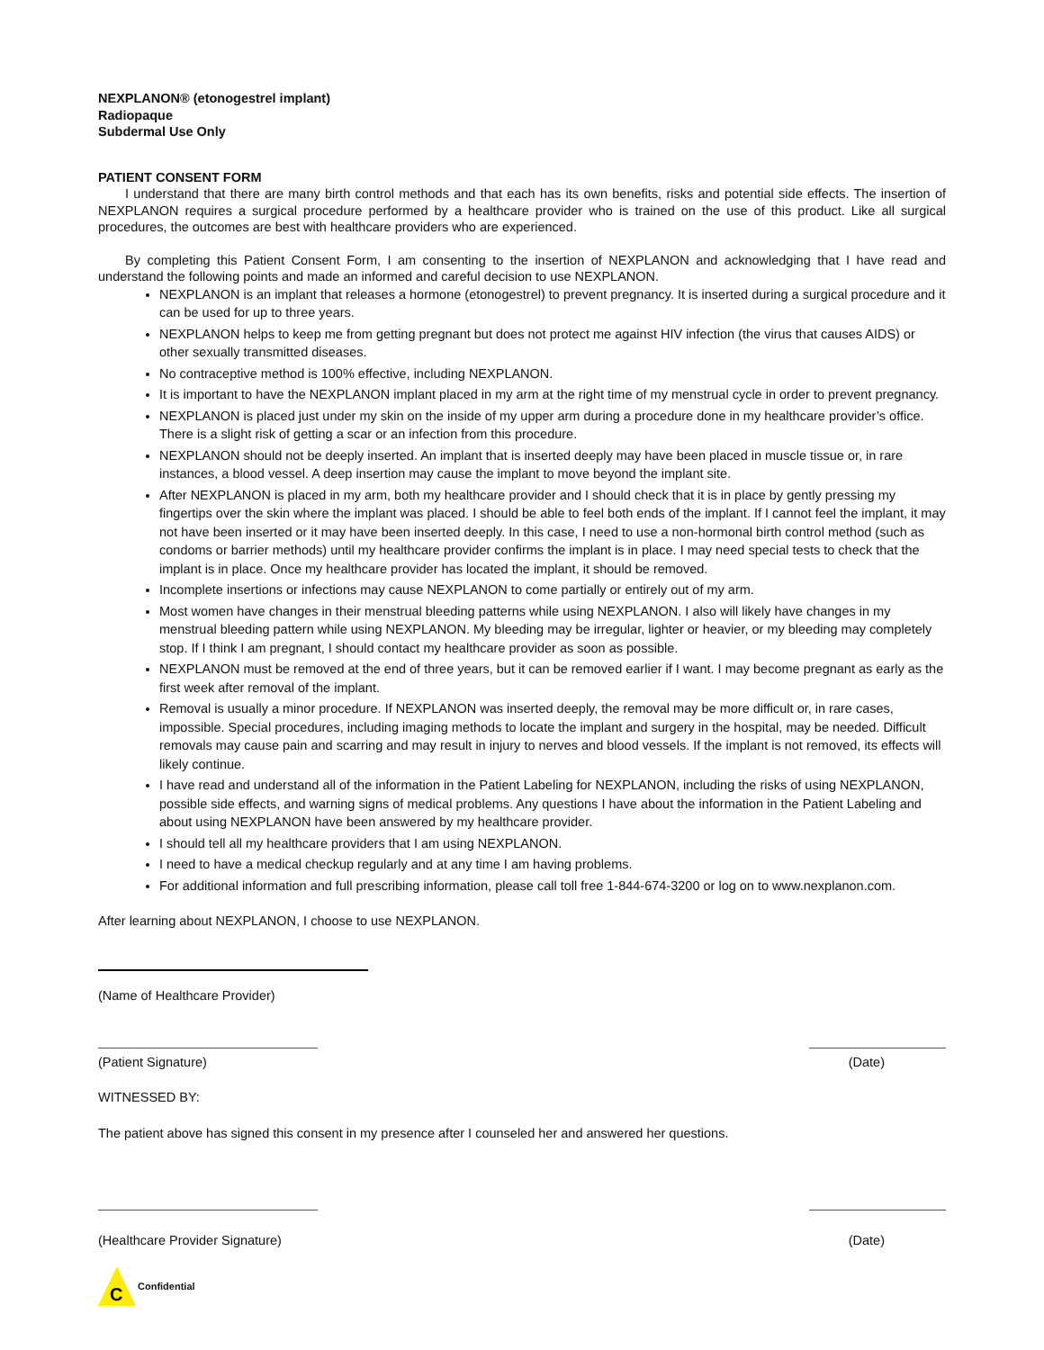NEXPLANON® (etonogestrel implant)
Radiopaque
Subdermal Use Only
PATIENT CONSENT FORM
I understand that there are many birth control methods and that each has its own benefits, risks and potential side effects. The insertion of NEXPLANON requires a surgical procedure performed by a healthcare provider who is trained on the use of this product. Like all surgical procedures, the outcomes are best with healthcare providers who are experienced.
By completing this Patient Consent Form, I am consenting to the insertion of NEXPLANON and acknowledging that I have read and understand the following points and made an informed and careful decision to use NEXPLANON.
NEXPLANON is an implant that releases a hormone (etonogestrel) to prevent pregnancy. It is inserted during a surgical procedure and it can be used for up to three years.
NEXPLANON helps to keep me from getting pregnant but does not protect me against HIV infection (the virus that causes AIDS) or other sexually transmitted diseases.
No contraceptive method is 100% effective, including NEXPLANON.
It is important to have the NEXPLANON implant placed in my arm at the right time of my menstrual cycle in order to prevent pregnancy.
NEXPLANON is placed just under my skin on the inside of my upper arm during a procedure done in my healthcare provider’s office. There is a slight risk of getting a scar or an infection from this procedure.
NEXPLANON should not be deeply inserted. An implant that is inserted deeply may have been placed in muscle tissue or, in rare instances, a blood vessel. A deep insertion may cause the implant to move beyond the implant site.
After NEXPLANON is placed in my arm, both my healthcare provider and I should check that it is in place by gently pressing my fingertips over the skin where the implant was placed. I should be able to feel both ends of the implant. If I cannot feel the implant, it may not have been inserted or it may have been inserted deeply. In this case, I need to use a non-hormonal birth control method (such as condoms or barrier methods) until my healthcare provider confirms the implant is in place. I may need special tests to check that the implant is in place. Once my healthcare provider has located the implant, it should be removed.
Incomplete insertions or infections may cause NEXPLANON to come partially or entirely out of my arm.
Most women have changes in their menstrual bleeding patterns while using NEXPLANON. I also will likely have changes in my menstrual bleeding pattern while using NEXPLANON. My bleeding may be irregular, lighter or heavier, or my bleeding may completely stop. If I think I am pregnant, I should contact my healthcare provider as soon as possible.
NEXPLANON must be removed at the end of three years, but it can be removed earlier if I want. I may become pregnant as early as the first week after removal of the implant.
Removal is usually a minor procedure. If NEXPLANON was inserted deeply, the removal may be more difficult or, in rare cases, impossible. Special procedures, including imaging methods to locate the implant and surgery in the hospital, may be needed. Difficult removals may cause pain and scarring and may result in injury to nerves and blood vessels. If the implant is not removed, its effects will likely continue.
I have read and understand all of the information in the Patient Labeling for NEXPLANON, including the risks of using NEXPLANON, possible side effects, and warning signs of medical problems. Any questions I have about the information in the Patient Labeling and about using NEXPLANON have been answered by my healthcare provider.
I should tell all my healthcare providers that I am using NEXPLANON.
I need to have a medical checkup regularly and at any time I am having problems.
For additional information and full prescribing information, please call toll free 1-844-674-3200 or log on to www.nexplanon.com.
After learning about NEXPLANON, I choose to use NEXPLANON.
(Name of Healthcare Provider)
(Patient Signature) (Date)
WITNESSED BY:
The patient above has signed this consent in my presence after I counseled her and answered her questions.
(Healthcare Provider Signature) (Date)
C
Confidential